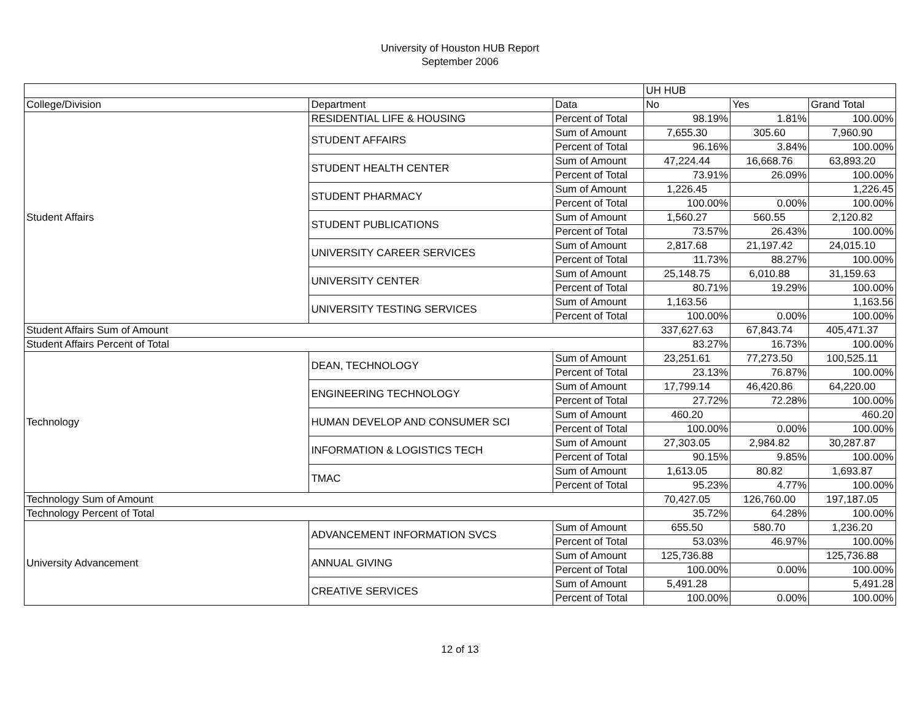University of Houston HUB Report
September 2006
| | | | UH HUB | | |
| --- | --- | --- | --- | --- | --- |
| College/Division | Department | Data | No | Yes | Grand Total |
| Student Affairs | RESIDENTIAL LIFE & HOUSING | Percent of Total | 98.19% | 1.81% | 100.00% |
| | STUDENT AFFAIRS | Sum of Amount | 7,655.30 | 305.60 | 7,960.90 |
| | | Percent of Total | 96.16% | 3.84% | 100.00% |
| | STUDENT HEALTH CENTER | Sum of Amount | 47,224.44 | 16,668.76 | 63,893.20 |
| | | Percent of Total | 73.91% | 26.09% | 100.00% |
| | STUDENT PHARMACY | Sum of Amount | 1,226.45 | | 1,226.45 |
| | | Percent of Total | 100.00% | 0.00% | 100.00% |
| | STUDENT PUBLICATIONS | Sum of Amount | 1,560.27 | 560.55 | 2,120.82 |
| | | Percent of Total | 73.57% | 26.43% | 100.00% |
| | UNIVERSITY CAREER SERVICES | Sum of Amount | 2,817.68 | 21,197.42 | 24,015.10 |
| | | Percent of Total | 11.73% | 88.27% | 100.00% |
| | UNIVERSITY CENTER | Sum of Amount | 25,148.75 | 6,010.88 | 31,159.63 |
| | | Percent of Total | 80.71% | 19.29% | 100.00% |
| | UNIVERSITY TESTING SERVICES | Sum of Amount | 1,163.56 | | 1,163.56 |
| | | Percent of Total | 100.00% | 0.00% | 100.00% |
| Student Affairs Sum of Amount | | | 337,627.63 | 67,843.74 | 405,471.37 |
| Student Affairs Percent of Total | | | 83.27% | 16.73% | 100.00% |
| Technology | DEAN, TECHNOLOGY | Sum of Amount | 23,251.61 | 77,273.50 | 100,525.11 |
| | | Percent of Total | 23.13% | 76.87% | 100.00% |
| | ENGINEERING TECHNOLOGY | Sum of Amount | 17,799.14 | 46,420.86 | 64,220.00 |
| | | Percent of Total | 27.72% | 72.28% | 100.00% |
| | HUMAN DEVELOP AND CONSUMER SCI | Sum of Amount | 460.20 | | 460.20 |
| | | Percent of Total | 100.00% | 0.00% | 100.00% |
| | INFORMATION & LOGISTICS TECH | Sum of Amount | 27,303.05 | 2,984.82 | 30,287.87 |
| | | Percent of Total | 90.15% | 9.85% | 100.00% |
| | TMAC | Sum of Amount | 1,613.05 | 80.82 | 1,693.87 |
| | | Percent of Total | 95.23% | 4.77% | 100.00% |
| Technology Sum of Amount | | | 70,427.05 | 126,760.00 | 197,187.05 |
| Technology Percent of Total | | | 35.72% | 64.28% | 100.00% |
| University Advancement | ADVANCEMENT INFORMATION SVCS | Sum of Amount | 655.50 | 580.70 | 1,236.20 |
| | | Percent of Total | 53.03% | 46.97% | 100.00% |
| | ANNUAL GIVING | Sum of Amount | 125,736.88 | | 125,736.88 |
| | | Percent of Total | 100.00% | 0.00% | 100.00% |
| | CREATIVE SERVICES | Sum of Amount | 5,491.28 | | 5,491.28 |
| | | Percent of Total | 100.00% | 0.00% | 100.00% |
12 of 13